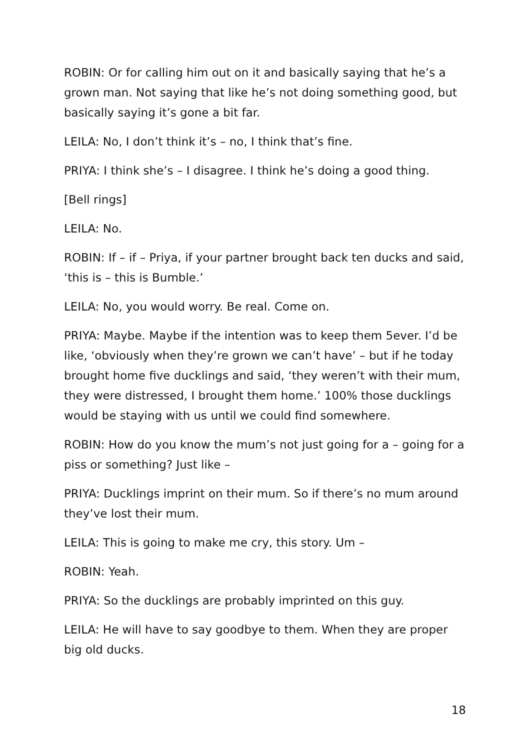ROBIN: Or for calling him out on it and basically saying that he’s a grown man. Not saying that like he’s not doing something good, but basically saying it’s gone a bit far.
LEILA: No, I don’t think it’s – no, I think that’s fine.
PRIYA: I think she’s – I disagree. I think he’s doing a good thing.
[Bell rings]
LEILA: No.
ROBIN: If – if – Priya, if your partner brought back ten ducks and said, ‘this is – this is Bumble.’
LEILA: No, you would worry. Be real. Come on.
PRIYA: Maybe. Maybe if the intention was to keep them 5ever. I’d be like, ‘obviously when they’re grown we can’t have’ – but if he today brought home five ducklings and said, ‘they weren’t with their mum, they were distressed, I brought them home.’ 100% those ducklings would be staying with us until we could find somewhere.
ROBIN: How do you know the mum’s not just going for a – going for a piss or something? Just like –
PRIYA: Ducklings imprint on their mum. So if there’s no mum around they’ve lost their mum.
LEILA: This is going to make me cry, this story. Um –
ROBIN: Yeah.
PRIYA: So the ducklings are probably imprinted on this guy.
LEILA: He will have to say goodbye to them. When they are proper big old ducks.
18